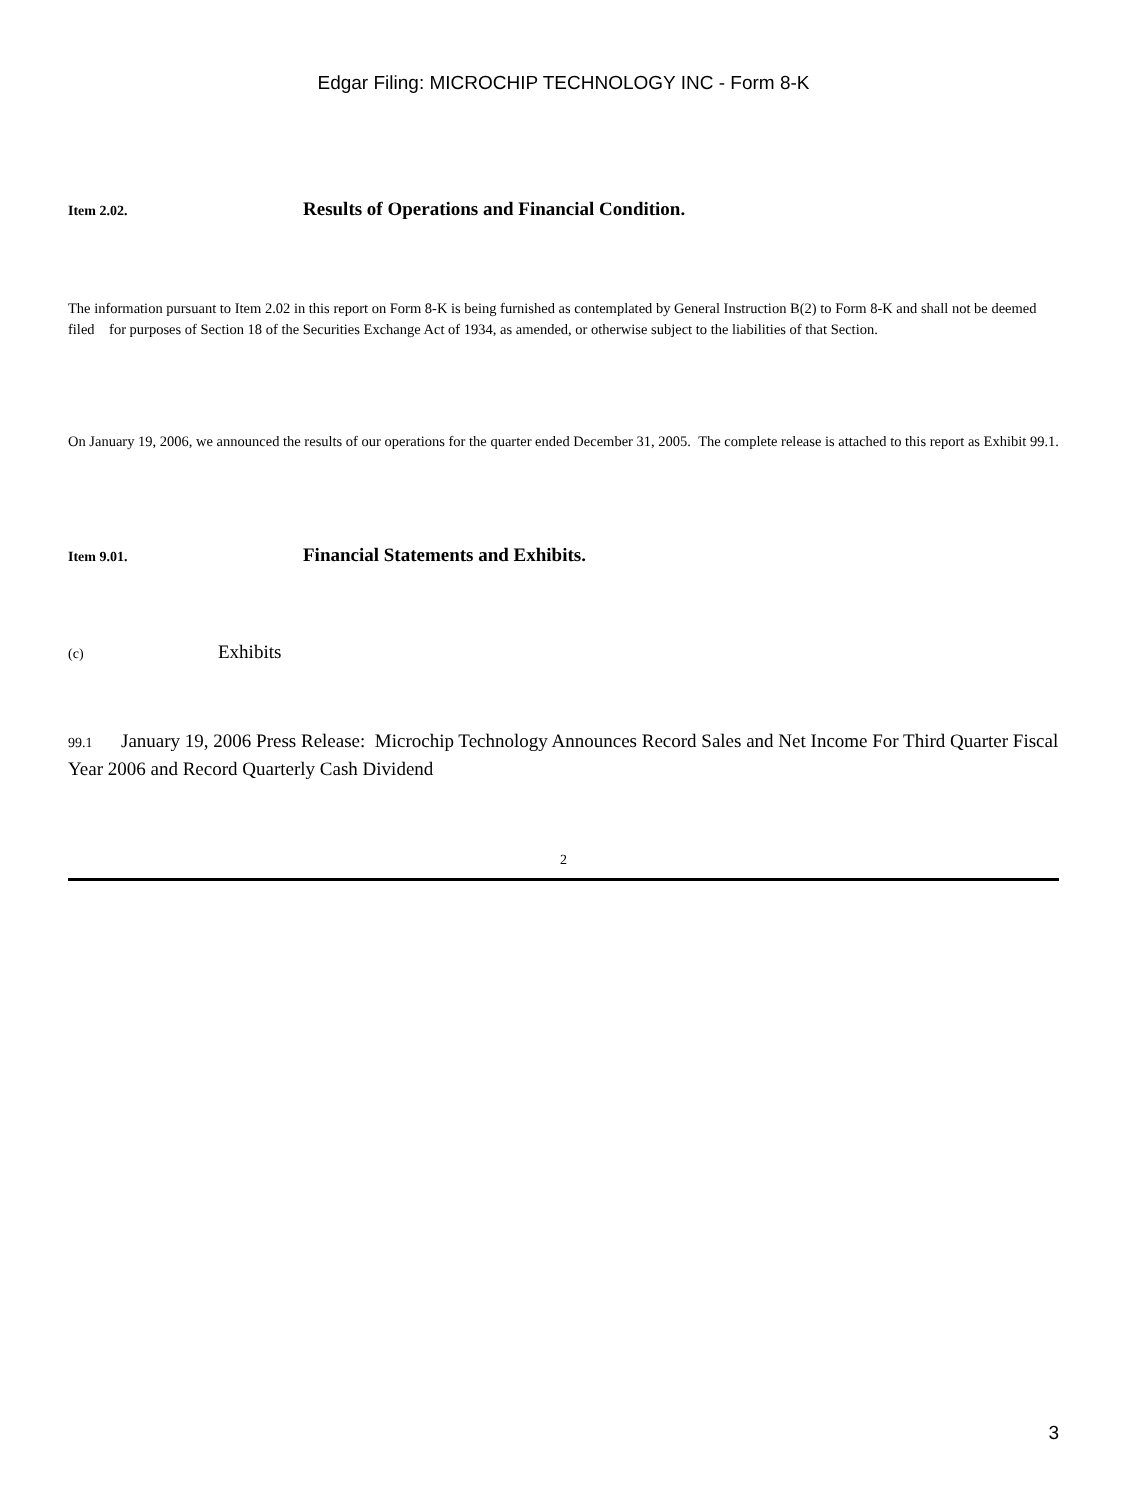Edgar Filing: MICROCHIP TECHNOLOGY INC - Form 8-K
Item 2.02. Results of Operations and Financial Condition.
The information pursuant to Item 2.02 in this report on Form 8-K is being furnished as contemplated by General Instruction B(2) to Form 8-K and shall not be deemed filed for purposes of Section 18 of the Securities Exchange Act of 1934, as amended, or otherwise subject to the liabilities of that Section.
On January 19, 2006, we announced the results of our operations for the quarter ended December 31, 2005. The complete release is attached to this report as Exhibit 99.1.
Item 9.01. Financial Statements and Exhibits.
(c) Exhibits
99.1 January 19, 2006 Press Release: Microchip Technology Announces Record Sales and Net Income For Third Quarter Fiscal Year 2006 and Record Quarterly Cash Dividend
2
3